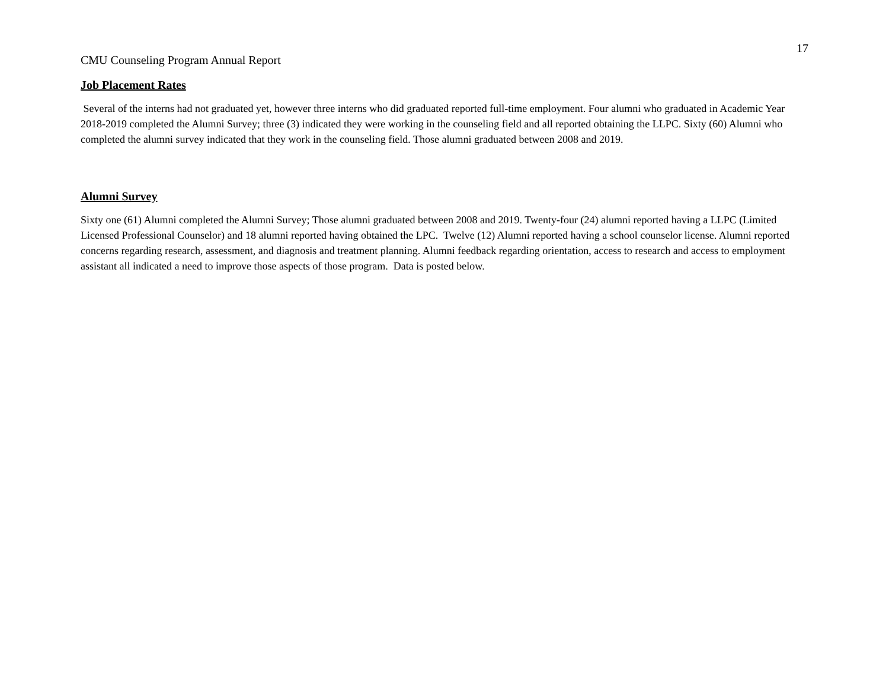17
CMU Counseling Program Annual Report
Job Placement Rates
Several of the interns had not graduated yet, however three interns who did graduated reported full-time employment. Four alumni who graduated in Academic Year 2018-2019 completed the Alumni Survey; three (3) indicated they were working in the counseling field and all reported obtaining the LLPC. Sixty (60) Alumni who completed the alumni survey indicated that they work in the counseling field. Those alumni graduated between 2008 and 2019.
Alumni Survey
Sixty one (61) Alumni completed the Alumni Survey; Those alumni graduated between 2008 and 2019. Twenty-four (24) alumni reported having a LLPC (Limited Licensed Professional Counselor) and 18 alumni reported having obtained the LPC. Twelve (12) Alumni reported having a school counselor license. Alumni reported concerns regarding research, assessment, and diagnosis and treatment planning. Alumni feedback regarding orientation, access to research and access to employment assistant all indicated a need to improve those aspects of those program. Data is posted below.